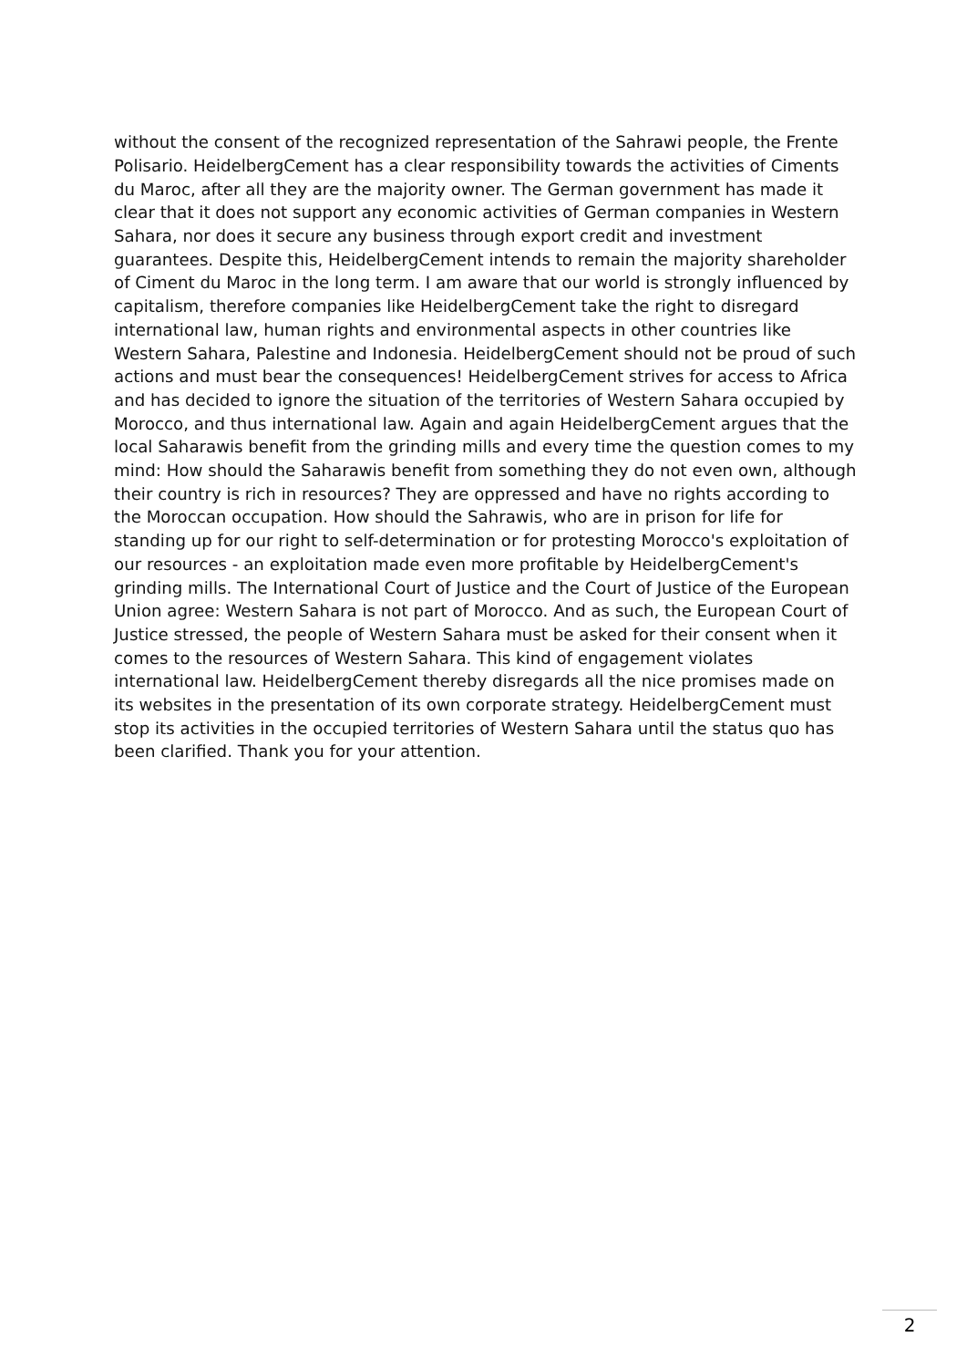without the consent of the recognized representation of the Sahrawi people, the Frente Polisario. HeidelbergCement has a clear responsibility towards the activities of Ciments du Maroc, after all they are the majority owner. The German government has made it clear that it does not support any economic activities of German companies in Western Sahara, nor does it secure any business through export credit and investment guarantees. Despite this, HeidelbergCement intends to remain the majority shareholder of Ciment du Maroc in the long term. I am aware that our world is strongly influenced by capitalism, therefore companies like HeidelbergCement take the right to disregard international law, human rights and environmental aspects in other countries like Western Sahara, Palestine and Indonesia. HeidelbergCement should not be proud of such actions and must bear the consequences! HeidelbergCement strives for access to Africa and has decided to ignore the situation of the territories of Western Sahara occupied by Morocco, and thus international law. Again and again HeidelbergCement argues that the local Saharawis benefit from the grinding mills and every time the question comes to my mind: How should the Saharawis benefit from something they do not even own, although their country is rich in resources? They are oppressed and have no rights according to the Moroccan occupation. How should the Sahrawis, who are in prison for life for standing up for our right to self-determination or for protesting Morocco's exploitation of our resources - an exploitation made even more profitable by HeidelbergCement's grinding mills. The International Court of Justice and the Court of Justice of the European Union agree: Western Sahara is not part of Morocco. And as such, the European Court of Justice stressed, the people of Western Sahara must be asked for their consent when it comes to the resources of Western Sahara. This kind of engagement violates international law. HeidelbergCement thereby disregards all the nice promises made on its websites in the presentation of its own corporate strategy. HeidelbergCement must stop its activities in the occupied territories of Western Sahara until the status quo has been clarified. Thank you for your attention.
2